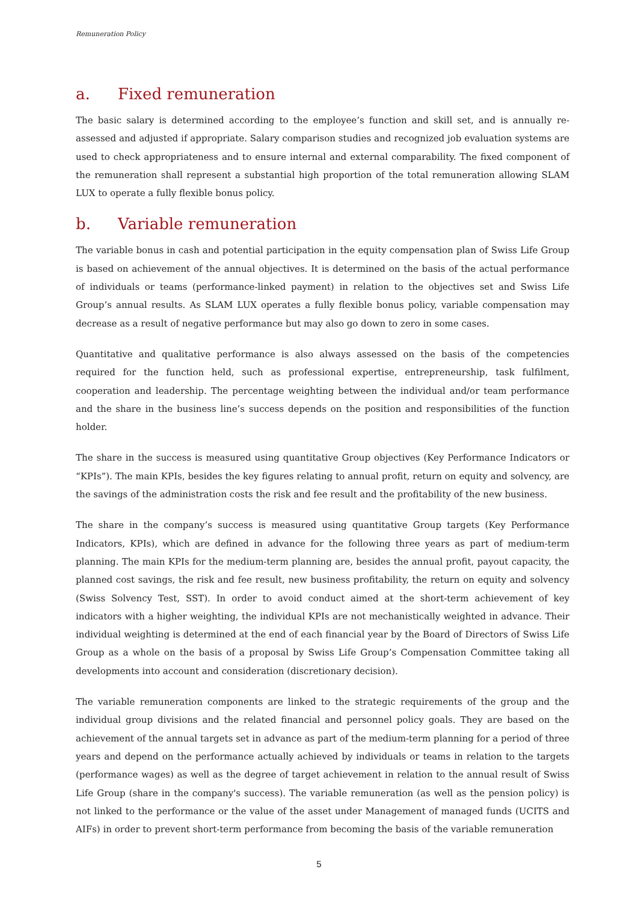Remuneration Policy
a. Fixed remuneration
The basic salary is determined according to the employee’s function and skill set, and is annually re-assessed and adjusted if appropriate. Salary comparison studies and recognized job evaluation systems are used to check appropriateness and to ensure internal and external comparability. The fixed component of the remuneration shall represent a substantial high proportion of the total remuneration allowing SLAM LUX to operate a fully flexible bonus policy.
b. Variable remuneration
The variable bonus in cash and potential participation in the equity compensation plan of Swiss Life Group is based on achievement of the annual objectives. It is determined on the basis of the actual performance of individuals or teams (performance-linked payment) in relation to the objectives set and Swiss Life Group’s annual results. As SLAM LUX operates a fully flexible bonus policy, variable compensation may decrease as a result of negative performance but may also go down to zero in some cases.
Quantitative and qualitative performance is also always assessed on the basis of the competencies required for the function held, such as professional expertise, entrepreneurship, task fulfilment, cooperation and leadership. The percentage weighting between the individual and/or team performance and the share in the business line’s success depends on the position and responsibilities of the function holder.
The share in the success is measured using quantitative Group objectives (Key Performance Indicators or “KPIs”). The main KPIs, besides the key figures relating to annual profit, return on equity and solvency, are the savings of the administration costs the risk and fee result and the profitability of the new business.
The share in the company’s success is measured using quantitative Group targets (Key Performance Indicators, KPIs), which are defined in advance for the following three years as part of medium-term planning. The main KPIs for the medium-term planning are, besides the annual profit, payout capacity, the planned cost savings, the risk and fee result, new business profitability, the return on equity and solvency (Swiss Solvency Test, SST). In order to avoid conduct aimed at the short-term achievement of key indicators with a higher weighting, the individual KPIs are not mechanistically weighted in advance. Their individual weighting is determined at the end of each financial year by the Board of Directors of Swiss Life Group as a whole on the basis of a proposal by Swiss Life Group’s Compensation Committee taking all developments into account and consideration (discretionary decision).
The variable remuneration components are linked to the strategic requirements of the group and the individual group divisions and the related financial and personnel policy goals. They are based on the achievement of the annual targets set in advance as part of the medium-term planning for a period of three years and depend on the performance actually achieved by individuals or teams in relation to the targets (performance wages) as well as the degree of target achievement in relation to the annual result of Swiss Life Group (share in the company's success). The variable remuneration (as well as the pension policy) is not linked to the performance or the value of the asset under Management of managed funds (UCITS and AIFs) in order to prevent short-term performance from becoming the basis of the variable remuneration
5